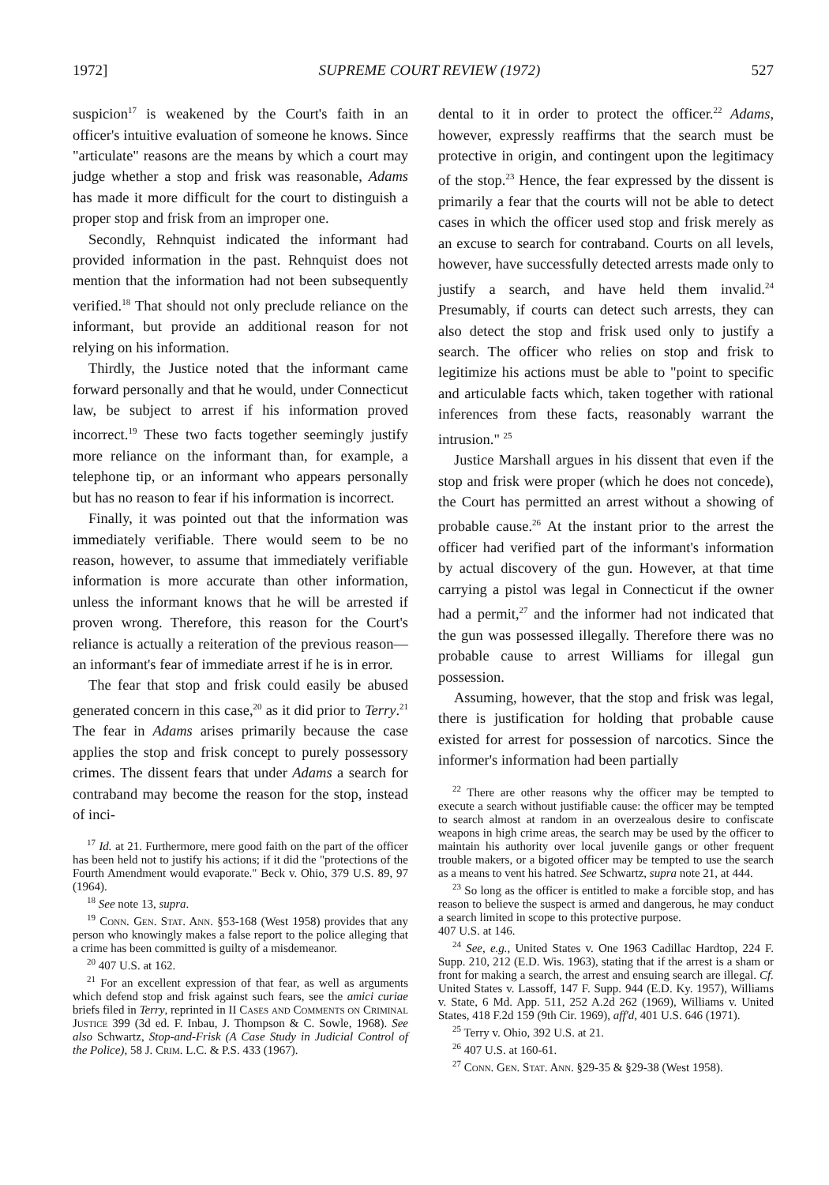1972] SUPREME COURT REVIEW (1972) 527
suspicion<sup>17</sup> is weakened by the Court's faith in an officer's intuitive evaluation of someone he knows. Since "articulate" reasons are the means by which a court may judge whether a stop and frisk was reasonable, Adams has made it more difficult for the court to distinguish a proper stop and frisk from an improper one.
Secondly, Rehnquist indicated the informant had provided information in the past. Rehnquist does not mention that the information had not been subsequently verified.<sup>18</sup> That should not only preclude reliance on the informant, but provide an additional reason for not relying on his information.
Thirdly, the Justice noted that the informant came forward personally and that he would, under Connecticut law, be subject to arrest if his information proved incorrect.<sup>19</sup> These two facts together seemingly justify more reliance on the informant than, for example, a telephone tip, or an informant who appears personally but has no reason to fear if his information is incorrect.
Finally, it was pointed out that the information was immediately verifiable. There would seem to be no reason, however, to assume that immediately verifiable information is more accurate than other information, unless the informant knows that he will be arrested if proven wrong. Therefore, this reason for the Court's reliance is actually a reiteration of the previous reason—an informant's fear of immediate arrest if he is in error.
The fear that stop and frisk could easily be abused generated concern in this case,<sup>20</sup> as it did prior to Terry.<sup>21</sup> The fear in Adams arises primarily because the case applies the stop and frisk concept to purely possessory crimes. The dissent fears that under Adams a search for contraband may become the reason for the stop, instead of inci-
<sup>17</sup> Id. at 21. Furthermore, mere good faith on the part of the officer has been held not to justify his actions; if it did the "protections of the Fourth Amendment would evaporate." Beck v. Ohio, 379 U.S. 89, 97 (1964).
<sup>18</sup> See note 13, supra.
<sup>19</sup> Conn. Gen. Stat. Ann. §53-168 (West 1958) provides that any person who knowingly makes a false report to the police alleging that a crime has been committed is guilty of a misdemeanor.
<sup>20</sup> 407 U.S. at 162.
<sup>21</sup> For an excellent expression of that fear, as well as arguments which defend stop and frisk against such fears, see the amici curiae briefs filed in Terry, reprinted in II Cases and Comments on Criminal Justice 399 (3d ed. F. Inbau, J. Thompson & C. Sowle, 1968). See also Schwartz, Stop-and-Frisk (A Case Study in Judicial Control of the Police), 58 J. Crim. L.C. & P.S. 433 (1967).
dental to it in order to protect the officer.<sup>22</sup> Adams, however, expressly reaffirms that the search must be protective in origin, and contingent upon the legitimacy of the stop.<sup>23</sup> Hence, the fear expressed by the dissent is primarily a fear that the courts will not be able to detect cases in which the officer used stop and frisk merely as an excuse to search for contraband. Courts on all levels, however, have successfully detected arrests made only to justify a search, and have held them invalid.<sup>24</sup> Presumably, if courts can detect such arrests, they can also detect the stop and frisk used only to justify a search. The officer who relies on stop and frisk to legitimize his actions must be able to "point to specific and articulable facts which, taken together with rational inferences from these facts, reasonably warrant the intrusion." <sup>25</sup>
Justice Marshall argues in his dissent that even if the stop and frisk were proper (which he does not concede), the Court has permitted an arrest without a showing of probable cause.<sup>26</sup> At the instant prior to the arrest the officer had verified part of the informant's information by actual discovery of the gun. However, at that time carrying a pistol was legal in Connecticut if the owner had a permit,<sup>27</sup> and the informer had not indicated that the gun was possessed illegally. Therefore there was no probable cause to arrest Williams for illegal gun possession.
Assuming, however, that the stop and frisk was legal, there is justification for holding that probable cause existed for arrest for possession of narcotics. Since the informer's information had been partially
<sup>22</sup> There are other reasons why the officer may be tempted to execute a search without justifiable cause: the officer may be tempted to search almost at random in an overzealous desire to confiscate weapons in high crime areas, the search may be used by the officer to maintain his authority over local juvenile gangs or other frequent trouble makers, or a bigoted officer may be tempted to use the search as a means to vent his hatred. See Schwartz, supra note 21, at 444.
<sup>23</sup> So long as the officer is entitled to make a forcible stop, and has reason to believe the suspect is armed and dangerous, he may conduct a search limited in scope to this protective purpose.
407 U.S. at 146.
<sup>24</sup> See, e.g., United States v. One 1963 Cadillac Hardtop, 224 F. Supp. 210, 212 (E.D. Wis. 1963), stating that if the arrest is a sham or front for making a search, the arrest and ensuing search are illegal. Cf. United States v. Lassoff, 147 F. Supp. 944 (E.D. Ky. 1957), Williams v. State, 6 Md. App. 511, 252 A.2d 262 (1969), Williams v. United States, 418 F.2d 159 (9th Cir. 1969), aff'd, 401 U.S. 646 (1971).
<sup>25</sup> Terry v. Ohio, 392 U.S. at 21.
<sup>26</sup> 407 U.S. at 160-61.
<sup>27</sup> Conn. Gen. Stat. Ann. §29-35 & §29-38 (West 1958).